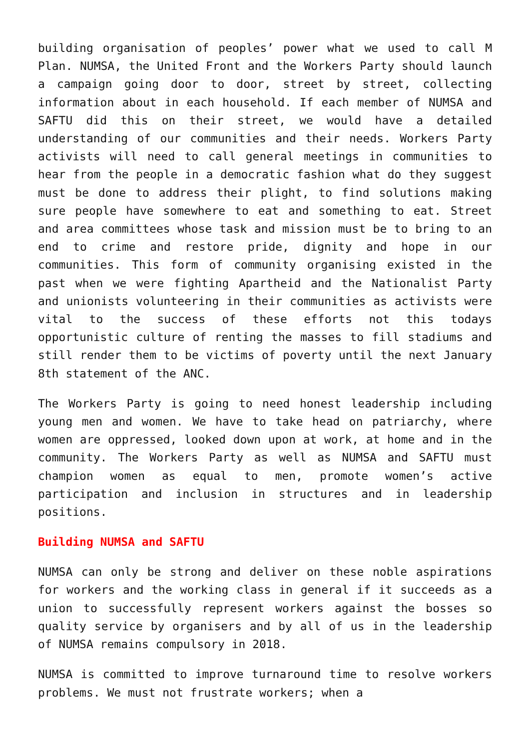building organisation of peoples’ power what we used to call M Plan. NUMSA, the United Front and the Workers Party should launch a campaign going door to door, street by street, collecting information about in each household. If each member of NUMSA and SAFTU did this on their street, we would have a detailed understanding of our communities and their needs. Workers Party activists will need to call general meetings in communities to hear from the people in a democratic fashion what do they suggest must be done to address their plight, to find solutions making sure people have somewhere to eat and something to eat. Street and area committees whose task and mission must be to bring to an end to crime and restore pride, dignity and hope in our communities. This form of community organising existed in the past when we were fighting Apartheid and the Nationalist Party and unionists volunteering in their communities as activists were vital to the success of these efforts not this todays opportunistic culture of renting the masses to fill stadiums and still render them to be victims of poverty until the next January 8th statement of the ANC.
The Workers Party is going to need honest leadership including young men and women. We have to take head on patriarchy, where women are oppressed, looked down upon at work, at home and in the community. The Workers Party as well as NUMSA and SAFTU must champion women as equal to men, promote women’s active participation and inclusion in structures and in leadership positions.
Building NUMSA and SAFTU
NUMSA can only be strong and deliver on these noble aspirations for workers and the working class in general if it succeeds as a union to successfully represent workers against the bosses so quality service by organisers and by all of us in the leadership of NUMSA remains compulsory in 2018.
NUMSA is committed to improve turnaround time to resolve workers problems. We must not frustrate workers; when a